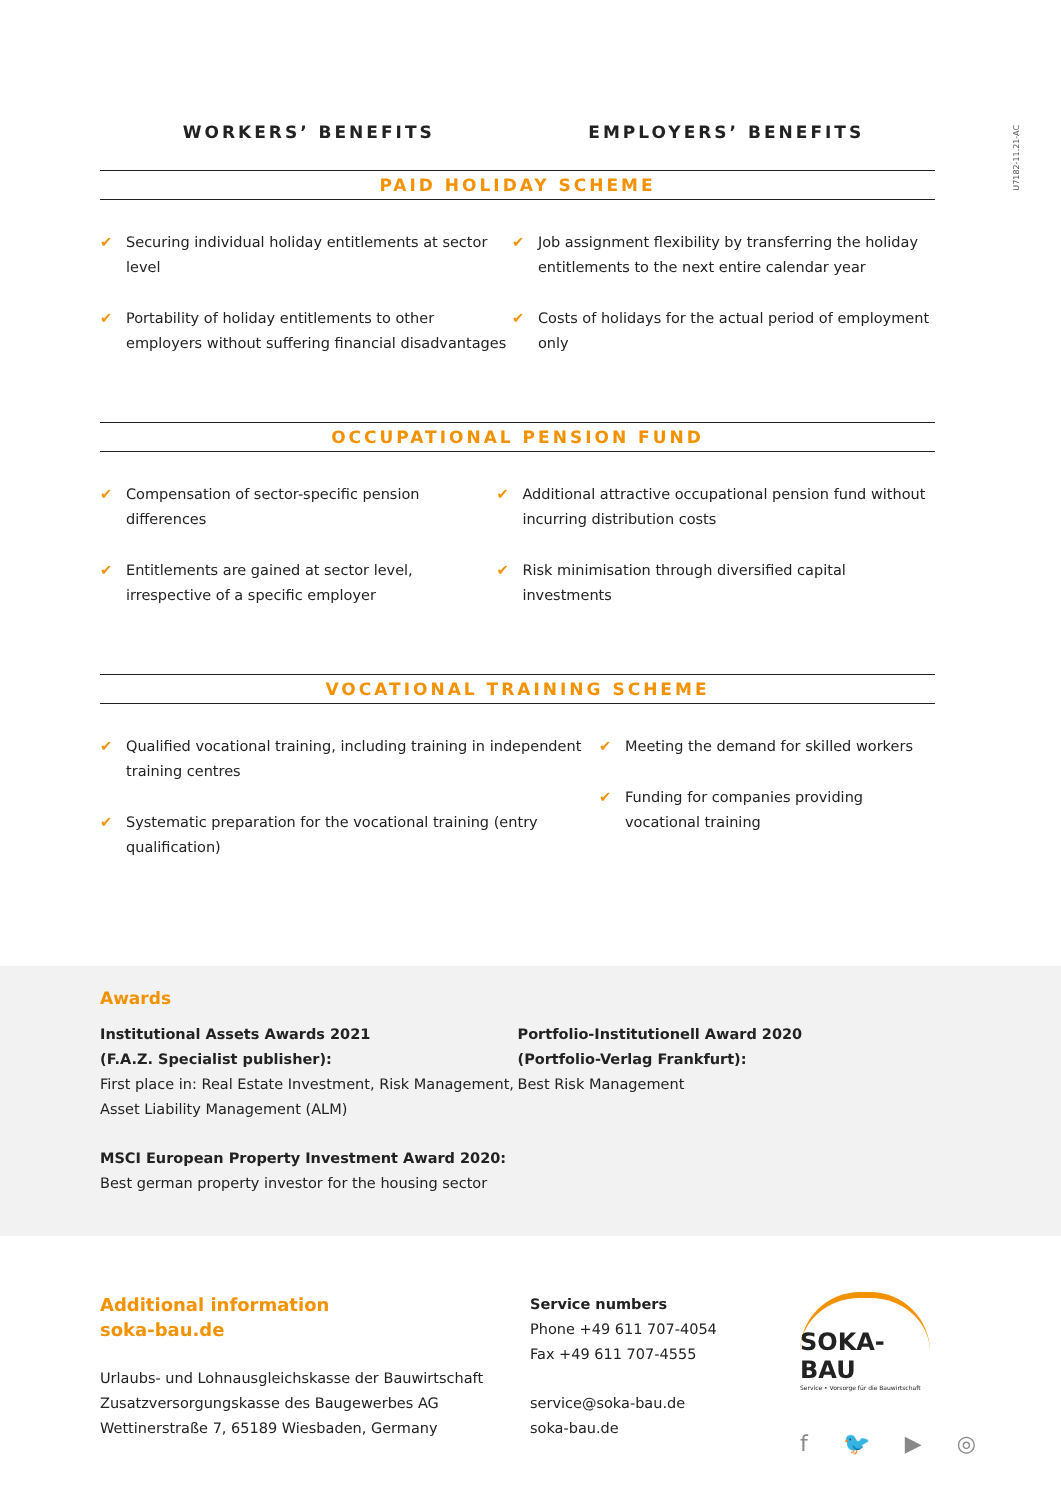U7182-11.21-AC
WORKERS’ BENEFITS EMPLOYERS’ BENEFITS
PAID HOLIDAY SCHEME
✔ Securing individual holiday entitlements at sector level
✔ Portability of holiday entitlements to other employers without suffering financial disadvantages
✔ Job assignment flexibility by transferring the holiday entitlements to the next entire calendar year
✔ Costs of holidays for the actual period of employment only
OCCUPATIONAL PENSION FUND
✔ Compensation of sector-specific pension differences
✔ Entitlements are gained at sector level, irrespective of a specific employer
✔ Additional attractive occupational pension fund without incurring distribution costs
✔ Risk minimisation through diversified capital investments
VOCATIONAL TRAINING SCHEME
✔ Qualified vocational training, including training in independent training centres
✔ Systematic preparation for the vocational training (entry qualification)
✔ Meeting the demand for skilled workers
✔ Funding for companies providing vocational training
Awards
Institutional Assets Awards 2021
(F.A.Z. Specialist publisher):
First place in: Real Estate Investment, Risk Management, Asset Liability Management (ALM)
MSCI European Property Investment Award 2020:
Best german property investor for the housing sector
Portfolio-Institutionell Award 2020
(Portfolio-Verlag Frankfurt):
Best Risk Management
Additional information
soka-bau.de
Urlaubs- und Lohnausgleichskasse der Bauwirtschaft
Zusatzversorgungskasse des Baugewerbes AG
Wettinerstraße 7, 65189 Wiesbaden, Germany
Service numbers
Phone +49 611 707-4054
Fax +49 611 707-4555
service@soka-bau.de
soka-bau.de
SOKA-BAU
Service • Vorsorge für die Bauwirtschaft
f 🐦 ▶ ◎